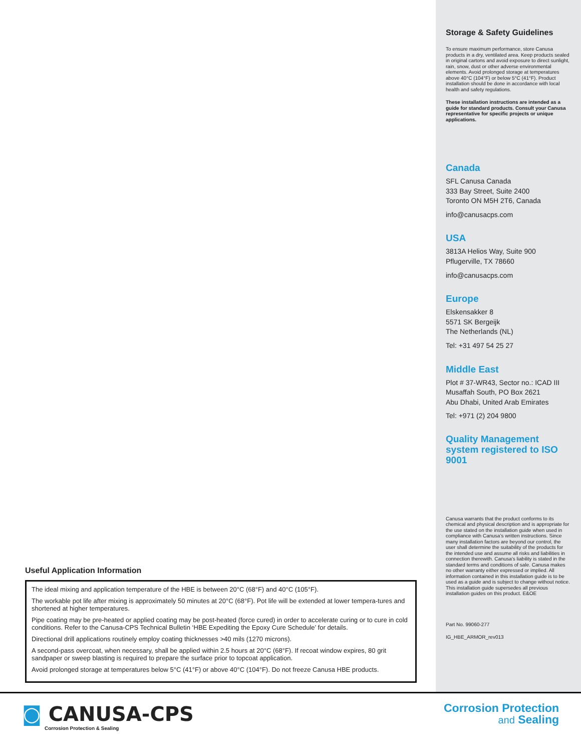Useful Application Information
The ideal mixing and application temperature of the HBE is between 20°C (68°F) and 40°C (105°F).
The workable pot life after mixing is approximately 50 minutes at 20°C (68°F). Pot life will be extended at lower tempera-tures and shortened at higher temperatures.
Pipe coating may be pre-heated or applied coating may be post-heated (force cured) in order to accelerate curing or to cure in cold conditions. Refer to the Canusa-CPS Technical Bulletin ‘HBE Expediting the Epoxy Cure Schedule’ for details.
Directional drill applications routinely employ coating thicknesses >40 mils (1270 microns).
A second-pass overcoat, when necessary, shall be applied within 2.5 hours at 20°C (68°F). If recoat window expires, 80 grit sandpaper or sweep blasting is required to prepare the surface prior to topcoat application.
Avoid prolonged storage at temperatures below 5°C (41°F) or above 40°C (104°F). Do not freeze Canusa HBE products.
Storage & Safety Guidelines
To ensure maximum performance, store Canusa products in a dry, ventilated area. Keep products sealed in original cartons and avoid exposure to direct sunlight, rain, snow, dust or other adverse environmental elements. Avoid prolonged storage at temperatures above 40°C (104°F) or below 5°C (41°F). Product installation should be done in accordance with local health and safety regulations.
These installation instructions are intended as a guide for standard products. Consult your Canusa representative for specific projects or unique applications.
Canada
SFL Canusa Canada
333 Bay Street, Suite 2400
Toronto ON M5H 2T6, Canada
info@canusacps.com
USA
3813A Helios Way, Suite 900
Pflugerville, TX 78660
info@canusacps.com
Europe
Elskensakker 8
5571 SK Bergeijk
The Netherlands (NL)
Tel: +31 497 54 25 27
Middle East
Plot # 37-WR43, Sector no.: ICAD III
Musaffah South, PO Box 2621
Abu Dhabi, United Arab Emirates
Tel: +971 (2) 204 9800
Quality Management system registered to ISO 9001
Canusa warrants that the product conforms to its chemical and physical description and is appropriate for the use stated on the installation guide when used in compliance with Canusa’s written instructions. Since many installation factors are beyond our control, the user shall determine the suitability of the products for the intended use and assume all risks and liabilities in connection therewith. Canusa’s liability is stated in the standard terms and conditions of sale. Canusa makes no other warranty either expressed or implied. All information contained in this installation guide is to be used as a guide and is subject to change without notice. This installation guide supersedes all previous installation guides on this product. E&OE
Part No. 99060-277
IG_HBE_ARMOR_rev013
◙ CANUSA-CPS
Corrosion Protection & Sealing
Corrosion Protection
and Sealing